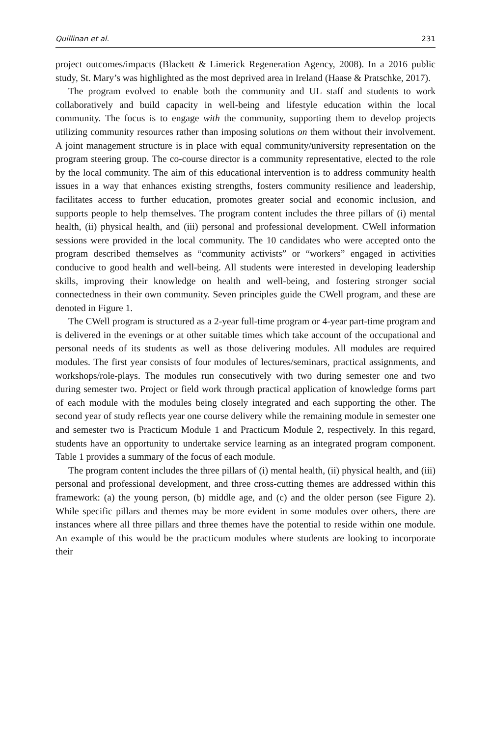Quillinan et al. 231
project outcomes/impacts (Blackett & Limerick Regeneration Agency, 2008). In a 2016 public study, St. Mary’s was highlighted as the most deprived area in Ireland (Haase & Pratschke, 2017).
The program evolved to enable both the community and UL staff and students to work collaboratively and build capacity in well-being and lifestyle education within the local community. The focus is to engage with the community, supporting them to develop projects utilizing community resources rather than imposing solutions on them without their involvement. A joint management structure is in place with equal community/university representation on the program steering group. The co-course director is a community representative, elected to the role by the local community. The aim of this educational intervention is to address community health issues in a way that enhances existing strengths, fosters community resilience and leadership, facilitates access to further education, promotes greater social and economic inclusion, and supports people to help themselves. The program content includes the three pillars of (i) mental health, (ii) physical health, and (iii) personal and professional development. CWell information sessions were provided in the local community. The 10 candidates who were accepted onto the program described themselves as “community activists” or “workers” engaged in activities conducive to good health and well-being. All students were interested in developing leadership skills, improving their knowledge on health and well-being, and fostering stronger social connectedness in their own community. Seven principles guide the CWell program, and these are denoted in Figure 1.
The CWell program is structured as a 2-year full-time program or 4-year part-time program and is delivered in the evenings or at other suitable times which take account of the occupational and personal needs of its students as well as those delivering modules. All modules are required modules. The first year consists of four modules of lectures/seminars, practical assignments, and workshops/role-plays. The modules run consecutively with two during semester one and two during semester two. Project or field work through practical application of knowledge forms part of each module with the modules being closely integrated and each supporting the other. The second year of study reflects year one course delivery while the remaining module in semester one and semester two is Practicum Module 1 and Practicum Module 2, respectively. In this regard, students have an opportunity to undertake service learning as an integrated program component. Table 1 provides a summary of the focus of each module.
The program content includes the three pillars of (i) mental health, (ii) physical health, and (iii) personal and professional development, and three cross-cutting themes are addressed within this framework: (a) the young person, (b) middle age, and (c) and the older person (see Figure 2). While specific pillars and themes may be more evident in some modules over others, there are instances where all three pillars and three themes have the potential to reside within one module. An example of this would be the practicum modules where students are looking to incorporate their